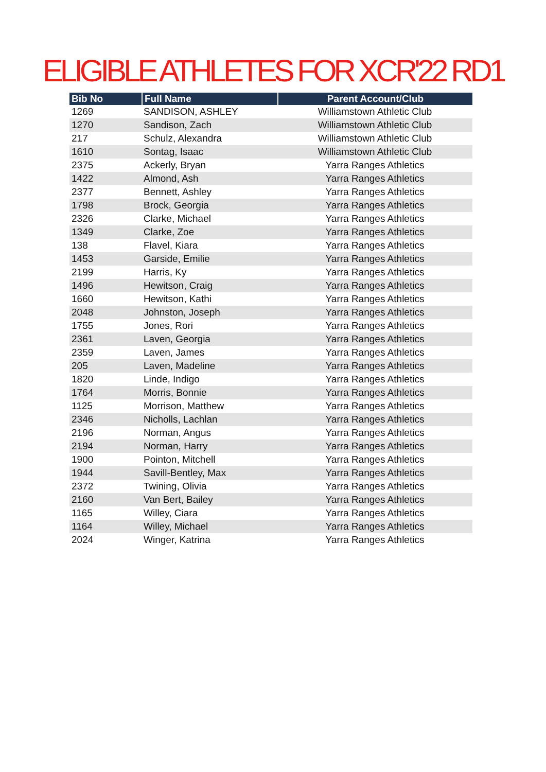ELIGIBLE ATHLETES FOR XCR'22 RD1
| Bib No | Full Name | Parent Account/Club |
| --- | --- | --- |
| 1269 | SANDISON, ASHLEY | Williamstown Athletic Club |
| 1270 | Sandison, Zach | Williamstown Athletic Club |
| 217 | Schulz, Alexandra | Williamstown Athletic Club |
| 1610 | Sontag, Isaac | Williamstown Athletic Club |
| 2375 | Ackerly, Bryan | Yarra Ranges Athletics |
| 1422 | Almond, Ash | Yarra Ranges Athletics |
| 2377 | Bennett, Ashley | Yarra Ranges Athletics |
| 1798 | Brock, Georgia | Yarra Ranges Athletics |
| 2326 | Clarke, Michael | Yarra Ranges Athletics |
| 1349 | Clarke, Zoe | Yarra Ranges Athletics |
| 138 | Flavel, Kiara | Yarra Ranges Athletics |
| 1453 | Garside, Emilie | Yarra Ranges Athletics |
| 2199 | Harris, Ky | Yarra Ranges Athletics |
| 1496 | Hewitson, Craig | Yarra Ranges Athletics |
| 1660 | Hewitson, Kathi | Yarra Ranges Athletics |
| 2048 | Johnston, Joseph | Yarra Ranges Athletics |
| 1755 | Jones, Rori | Yarra Ranges Athletics |
| 2361 | Laven, Georgia | Yarra Ranges Athletics |
| 2359 | Laven, James | Yarra Ranges Athletics |
| 205 | Laven, Madeline | Yarra Ranges Athletics |
| 1820 | Linde, Indigo | Yarra Ranges Athletics |
| 1764 | Morris, Bonnie | Yarra Ranges Athletics |
| 1125 | Morrison, Matthew | Yarra Ranges Athletics |
| 2346 | Nicholls, Lachlan | Yarra Ranges Athletics |
| 2196 | Norman, Angus | Yarra Ranges Athletics |
| 2194 | Norman, Harry | Yarra Ranges Athletics |
| 1900 | Pointon, Mitchell | Yarra Ranges Athletics |
| 1944 | Savill-Bentley, Max | Yarra Ranges Athletics |
| 2372 | Twining, Olivia | Yarra Ranges Athletics |
| 2160 | Van Bert, Bailey | Yarra Ranges Athletics |
| 1165 | Willey, Ciara | Yarra Ranges Athletics |
| 1164 | Willey, Michael | Yarra Ranges Athletics |
| 2024 | Winger, Katrina | Yarra Ranges Athletics |